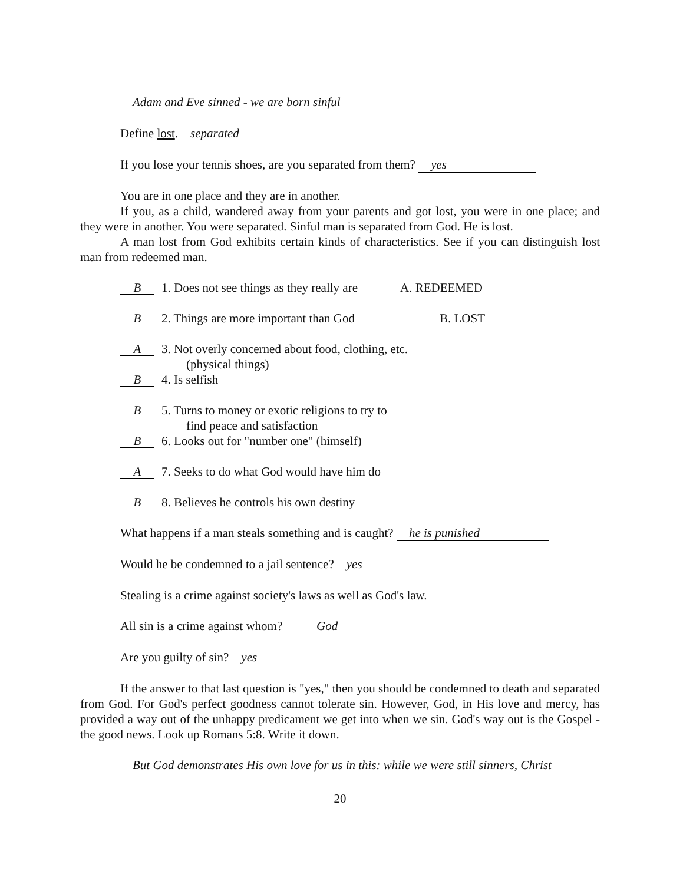Adam and Eve sinned - we are born sinful
Define lost. separated
If you lose your tennis shoes, are you separated from them? yes
You are in one place and they are in another.
If you, as a child, wandered away from your parents and got lost, you were in one place; and they were in another. You were separated. Sinful man is separated from God. He is lost.
A man lost from God exhibits certain kinds of characteristics. See if you can distinguish lost man from redeemed man.
B 1. Does not see things as they really are A. REDEEMED
B 2. Things are more important than God B. LOST
A 3. Not overly concerned about food, clothing, etc.
(physical things)
B 4. Is selfish
B 5. Turns to money or exotic religions to try to
find peace and satisfaction
B 6. Looks out for "number one" (himself)
A 7. Seeks to do what God would have him do
B 8. Believes he controls his own destiny
What happens if a man steals something and is caught? he is punished
Would he be condemned to a jail sentence? yes
Stealing is a crime against society's laws as well as God's law.
All sin is a crime against whom? God
Are you guilty of sin? yes
If the answer to that last question is "yes," then you should be condemned to death and separated from God. For God's perfect goodness cannot tolerate sin. However, God, in His love and mercy, has provided a way out of the unhappy predicament we get into when we sin. God's way out is the Gospel - the good news. Look up Romans 5:8. Write it down.
But God demonstrates His own love for us in this: while we were still sinners, Christ
20